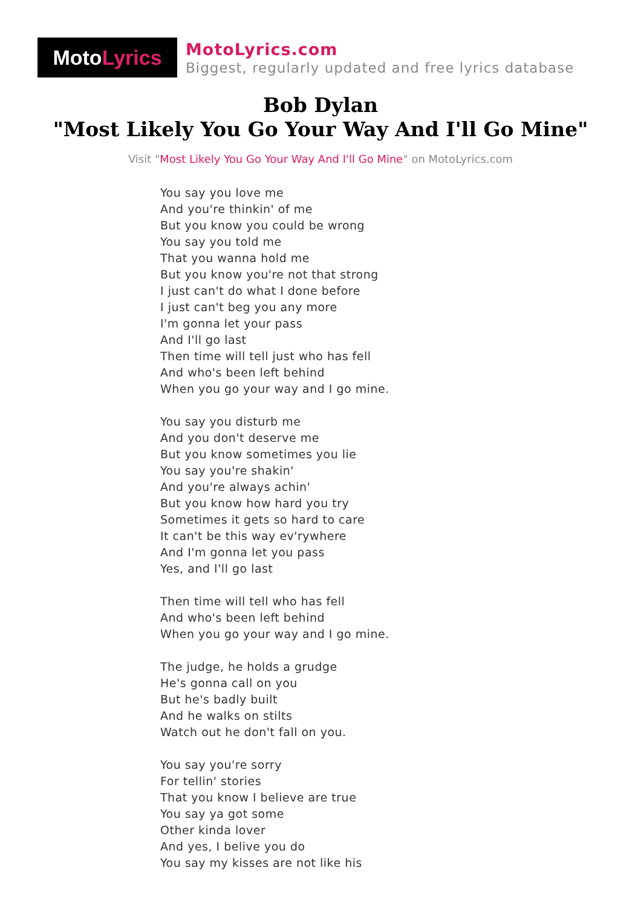Moto Lyrics
MotoLyrics.com
Biggest, regularly updated and free lyrics database
Bob Dylan
"Most Likely You Go Your Way And I'll Go Mine"
Visit "Most Likely You Go Your Way And I'll Go Mine" on MotoLyrics.com
You say you love me
And you're thinkin' of me
But you know you could be wrong
You say you told me
That you wanna hold me
But you know you're not that strong
I just can't do what I done before
I just can't beg you any more
I'm gonna let your pass
And I'll go last
Then time will tell just who has fell
And who's been left behind
When you go your way and I go mine.
You say you disturb me
And you don't deserve me
But you know sometimes you lie
You say you're shakin'
And you're always achin'
But you know how hard you try
Sometimes it gets so hard to care
It can't be this way ev'rywhere
And I'm gonna let you pass
Yes, and I'll go last
Then time will tell who has fell
And who's been left behind
When you go your way and I go mine.
The judge, he holds a grudge
He's gonna call on you
But he's badly built
And he walks on stilts
Watch out he don't fall on you.
You say you're sorry
For tellin' stories
That you know I believe are true
You say ya got some
Other kinda lover
And yes, I belive you do
You say my kisses are not like his